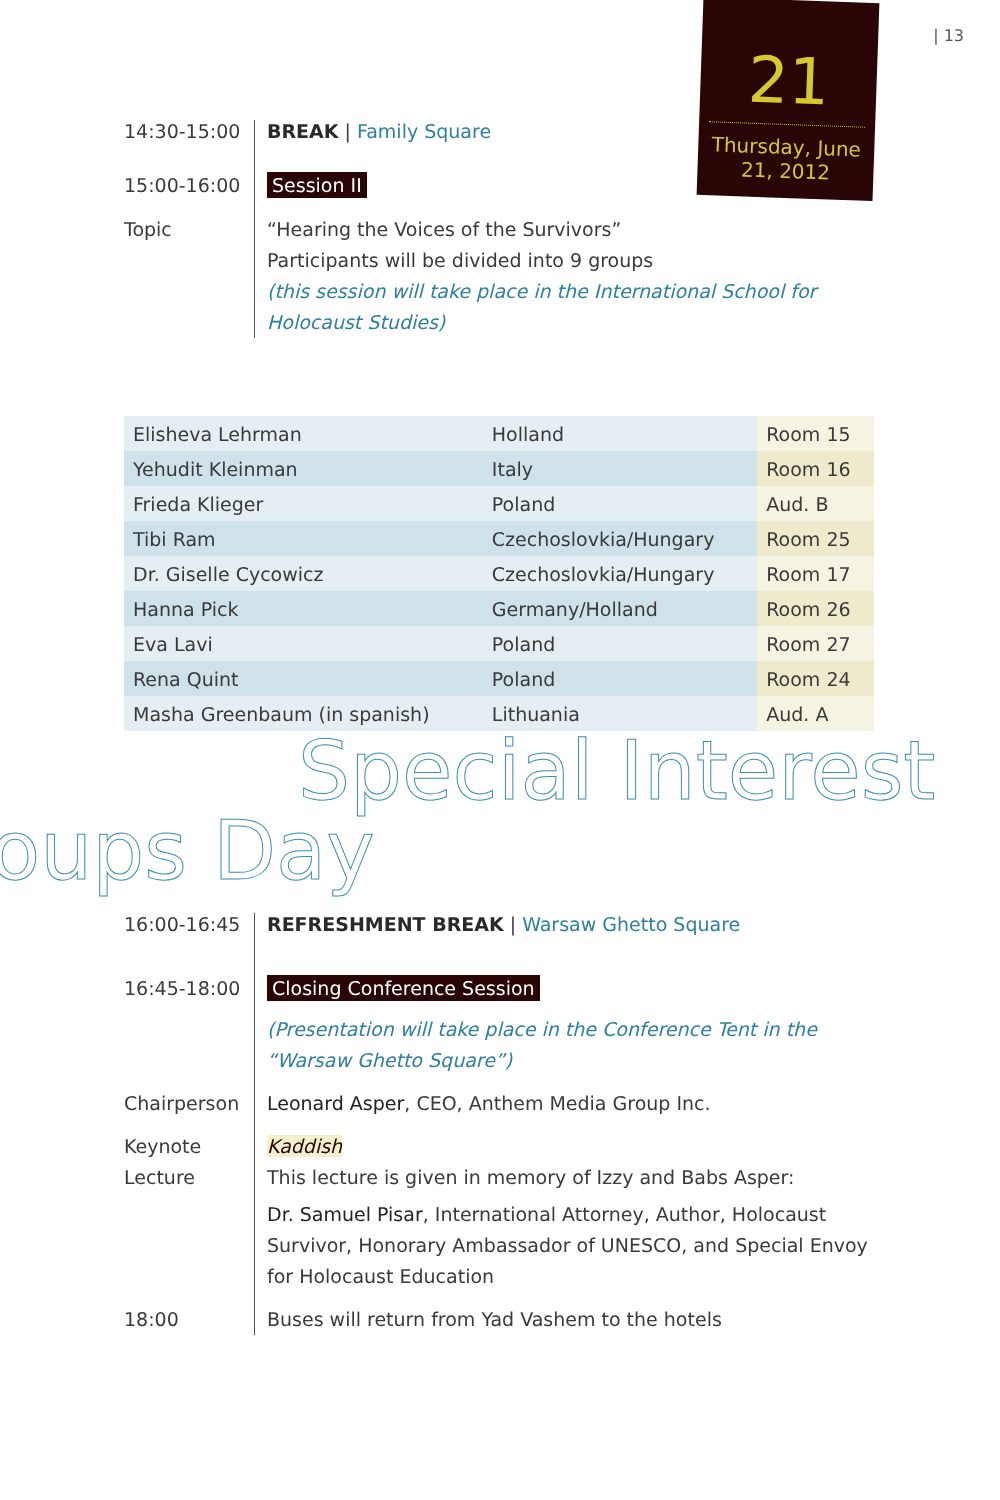| 13
21
Thursday, June
21, 2012
14:30-15:00
BREAK | Family Square
15:00-16:00
Session II
Topic “Hearing the Voices of the Survivors”
Participants will be divided into 9 groups
(this session will take place in the International School for Holocaust Studies)
| Elisheva Lehrman | Holland | Room 15 |
| Yehudit Kleinman | Italy | Room 16 |
| Frieda Klieger | Poland | Aud. B |
| Tibi Ram | Czechoslovkia/Hungary | Room 25 |
| Dr. Giselle Cycowicz | Czechoslovkia/Hungary | Room 17 |
| Hanna Pick | Germany/Holland | Room 26 |
| Eva Lavi | Poland | Room 27 |
| Rena Quint | Poland | Room 24 |
| Masha Greenbaum (in spanish) | Lithuania | Aud. A |
Special Interest
oups Day
16:00-16:45
REFRESHMENT BREAK | Warsaw Ghetto Square
16:45-18:00
Closing Conference Session
(Presentation will take place in the Conference Tent in the “Warsaw Ghetto Square”)
Chairperson
Leonard Asper, CEO, Anthem Media Group Inc.
Keynote Lecture
Kaddish
This lecture is given in memory of Izzy and Babs Asper:
Dr. Samuel Pisar, International Attorney, Author, Holocaust Survivor, Honorary Ambassador of UNESCO, and Special Envoy for Holocaust Education
18:00 Buses will return from Yad Vashem to the hotels